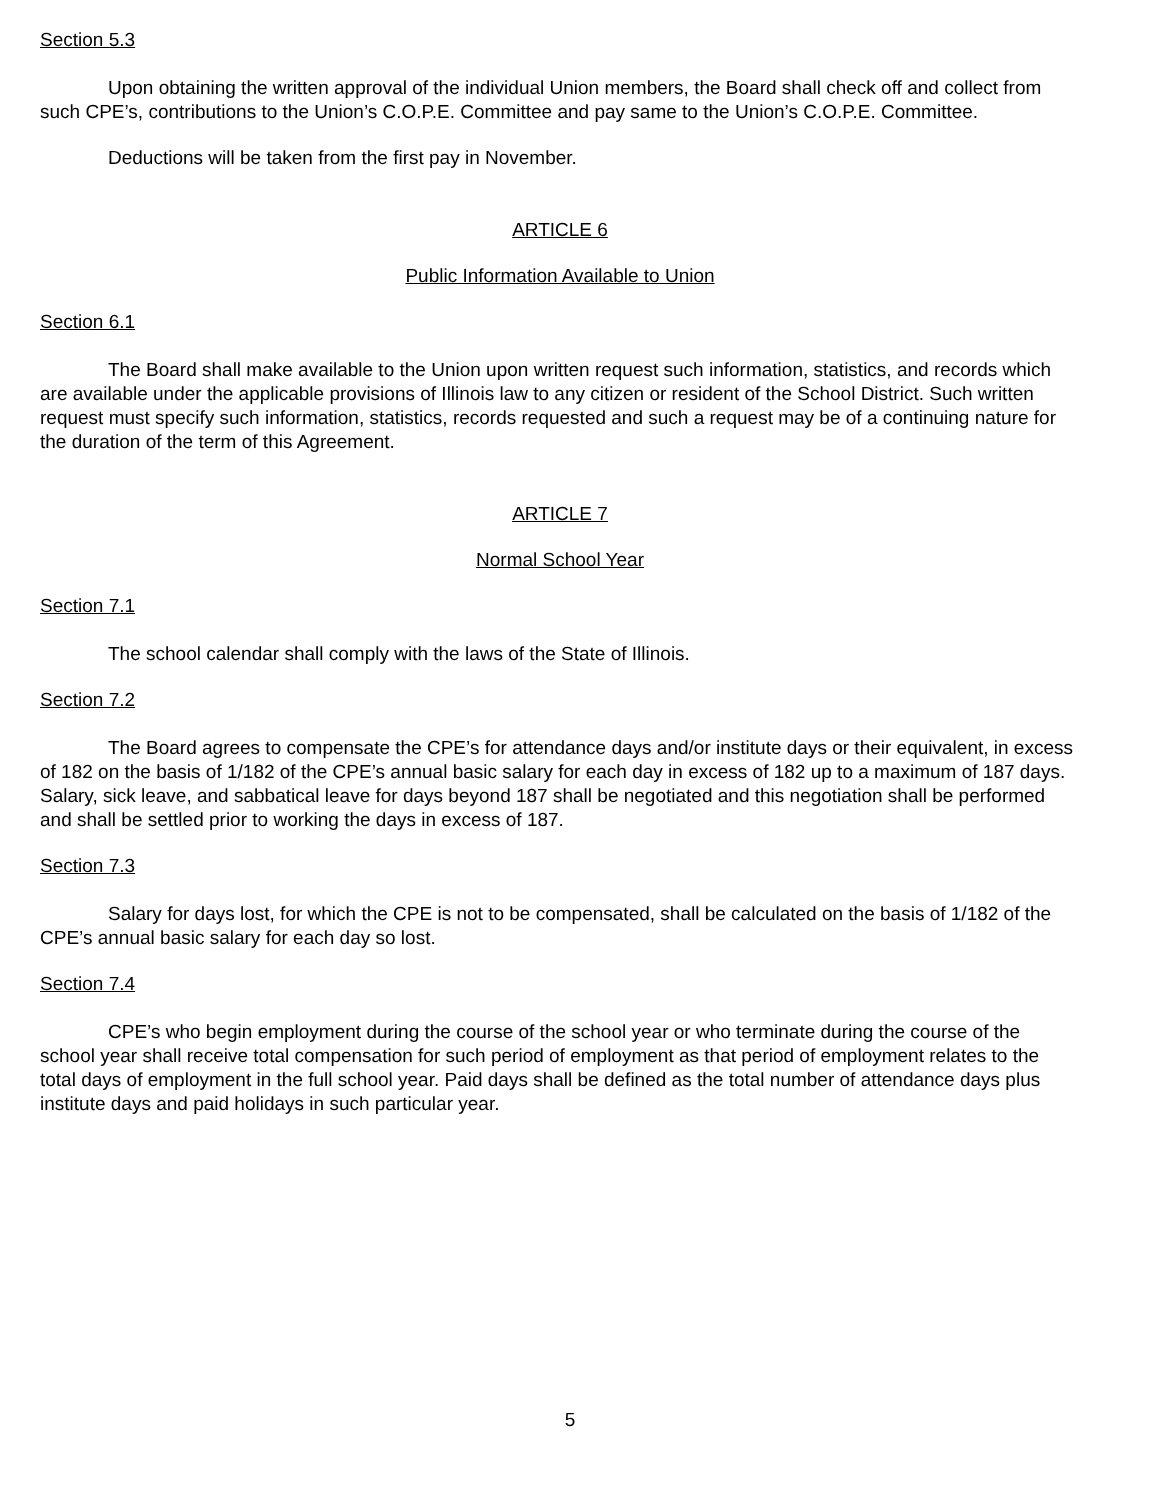Section 5.3
Upon obtaining the written approval of the individual Union members, the Board shall check off and collect from such CPE’s, contributions to the Union’s C.O.P.E. Committee and pay same to the Union’s C.O.P.E. Committee.
Deductions will be taken from the first pay in November.
ARTICLE 6
Public Information Available to Union
Section 6.1
The Board shall make available to the Union upon written request such information, statistics, and records which are available under the applicable provisions of Illinois law to any citizen or resident of the School District. Such written request must specify such information, statistics, records requested and such a request may be of a continuing nature for the duration of the term of this Agreement.
ARTICLE 7
Normal School Year
Section 7.1
The school calendar shall comply with the laws of the State of Illinois.
Section 7.2
The Board agrees to compensate the CPE’s for attendance days and/or institute days or their equivalent, in excess of 182 on the basis of 1/182 of the CPE’s annual basic salary for each day in excess of 182 up to a maximum of 187 days. Salary, sick leave, and sabbatical leave for days beyond 187 shall be negotiated and this negotiation shall be performed and shall be settled prior to working the days in excess of 187.
Section 7.3
Salary for days lost, for which the CPE is not to be compensated, shall be calculated on the basis of 1/182 of the CPE’s annual basic salary for each day so lost.
Section 7.4
CPE’s who begin employment during the course of the school year or who terminate during the course of the school year shall receive total compensation for such period of employment as that period of employment relates to the total days of employment in the full school year. Paid days shall be defined as the total number of attendance days plus institute days and paid holidays in such particular year.
5